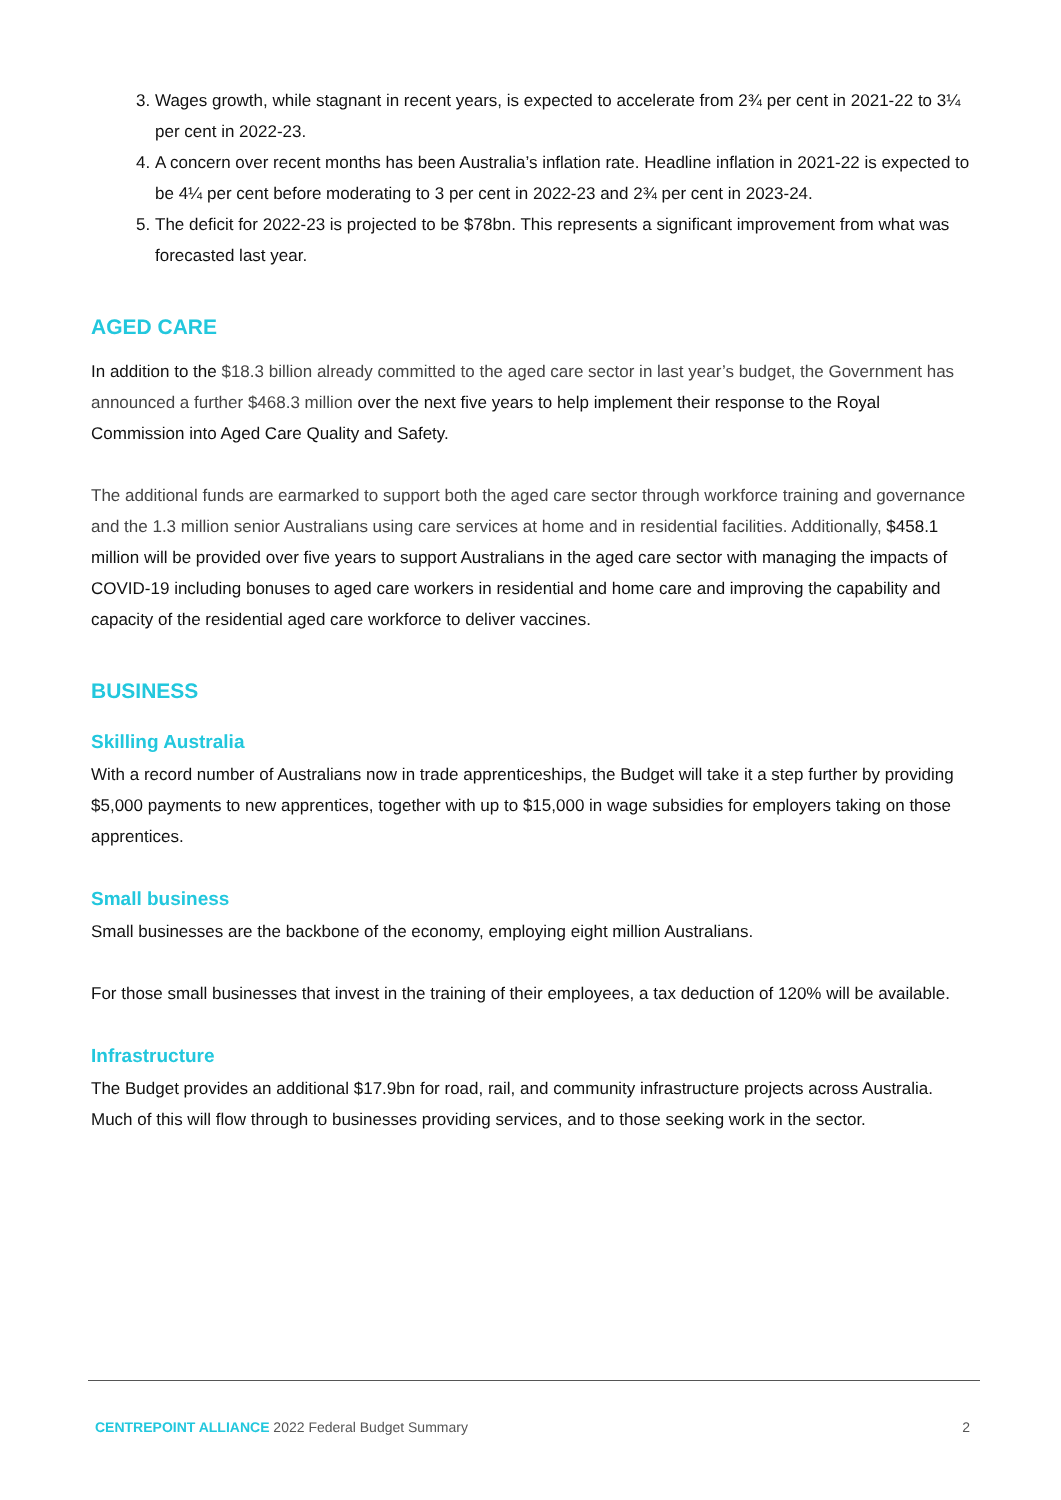3. Wages growth, while stagnant in recent years, is expected to accelerate from 2¾ per cent in 2021-22 to 3¼ per cent in 2022-23.
4. A concern over recent months has been Australia’s inflation rate. Headline inflation in 2021-22 is expected to be 4¼ per cent before moderating to 3 per cent in 2022-23 and 2¾ per cent in 2023-24.
5. The deficit for 2022-23 is projected to be $78bn. This represents a significant improvement from what was forecasted last year.
AGED CARE
In addition to the $18.3 billion already committed to the aged care sector in last year’s budget, the Government has announced a further $468.3 million over the next five years to help implement their response to the Royal Commission into Aged Care Quality and Safety.
The additional funds are earmarked to support both the aged care sector through workforce training and governance and the 1.3 million senior Australians using care services at home and in residential facilities. Additionally, $458.1 million will be provided over five years to support Australians in the aged care sector with managing the impacts of COVID-19 including bonuses to aged care workers in residential and home care and improving the capability and capacity of the residential aged care workforce to deliver vaccines.
BUSINESS
Skilling Australia
With a record number of Australians now in trade apprenticeships, the Budget will take it a step further by providing $5,000 payments to new apprentices, together with up to $15,000 in wage subsidies for employers taking on those apprentices.
Small business
Small businesses are the backbone of the economy, employing eight million Australians.
For those small businesses that invest in the training of their employees, a tax deduction of 120% will be available.
Infrastructure
The Budget provides an additional $17.9bn for road, rail, and community infrastructure projects across Australia. Much of this will flow through to businesses providing services, and to those seeking work in the sector.
CENTREPOINT ALLIANCE 2022 Federal Budget Summary 2